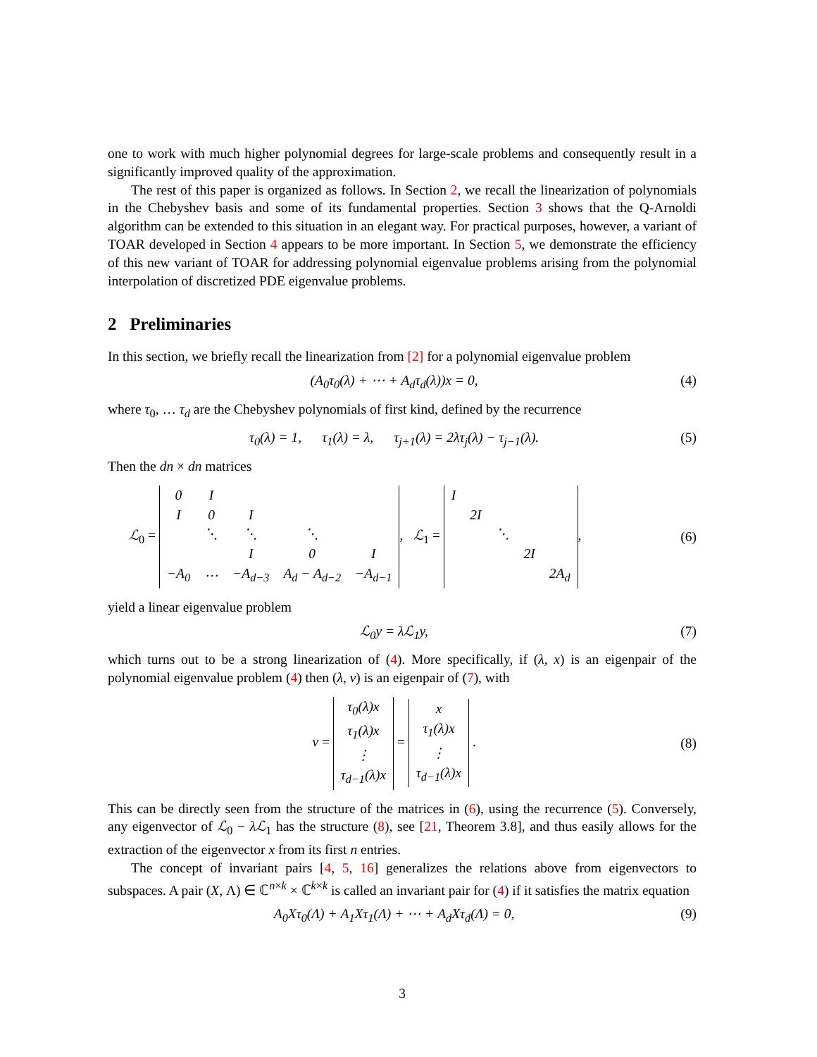one to work with much higher polynomial degrees for large-scale problems and consequently result in a significantly improved quality of the approximation.
The rest of this paper is organized as follows. In Section 2, we recall the linearization of polynomials in the Chebyshev basis and some of its fundamental properties. Section 3 shows that the Q-Arnoldi algorithm can be extended to this situation in an elegant way. For practical purposes, however, a variant of TOAR developed in Section 4 appears to be more important. In Section 5, we demonstrate the efficiency of this new variant of TOAR for addressing polynomial eigenvalue problems arising from the polynomial interpolation of discretized PDE eigenvalue problems.
2 Preliminaries
In this section, we briefly recall the linearization from [2] for a polynomial eigenvalue problem
(A<sub>0</sub>τ<sub>0</sub>(λ) + ⋯ + A<sub>d</sub>τ<sub>d</sub>(λ))x = 0, (4)
where τ<sub>0</sub>, … τ<sub>d</sub> are the Chebyshev polynomials of first kind, defined by the recurrence
τ<sub>0</sub>(λ) = 1, τ<sub>1</sub>(λ) = λ, τ<sub>j+1</sub>(λ) = 2λτ<sub>j</sub>(λ) − τ<sub>j−1</sub>(λ). (5)
Then the dn × dn matrices
ℒ<sub>0</sub> =
| 0 | I | | | |
| I | 0 | I | | |
| | ⋱ | ⋱ | ⋱ | |
| | | I | 0 | I |
| −A<sub>0</sub> | ⋯ | −A<sub>d−3</sub> | A<sub>d</sub> − A<sub>d−2</sub> | −A<sub>d−1</sub> |
, ℒ<sub>1</sub> =
| I | | | | |
| | 2I | | | |
| | | ⋱ | | |
| | | | 2I | |
| | | | | 2A<sub>d</sub> |
, (6)
yield a linear eigenvalue problem
ℒ<sub>0</sub>y = λℒ<sub>1</sub>y, (7)
which turns out to be a strong linearization of (4). More specifically, if (λ, x) is an eigenpair of the polynomial eigenvalue problem (4) then (λ, v) is an eigenpair of (7), with
v =
| τ<sub>0</sub>(λ)x |
| τ<sub>1</sub>(λ)x |
| ⋮ |
| τ<sub>d−1</sub>(λ)x |
=
| x |
| τ<sub>1</sub>(λ)x |
| ⋮ |
| τ<sub>d−1</sub>(λ)x |
. (8)
This can be directly seen from the structure of the matrices in (6), using the recurrence (5). Conversely, any eigenvector of ℒ<sub>0</sub> − λℒ<sub>1</sub> has the structure (8), see [21, Theorem 3.8], and thus easily allows for the extraction of the eigenvector x from its first n entries.
The concept of invariant pairs [4, 5, 16] generalizes the relations above from eigenvectors to subspaces. A pair (X, Λ) ∈ ℂ<sup>n×k</sup> × ℂ<sup>k×k</sup> is called an invariant pair for (4) if it satisfies the matrix equation
A<sub>0</sub>Xτ<sub>0</sub>(Λ) + A<sub>1</sub>Xτ<sub>1</sub>(Λ) + ⋯ + A<sub>d</sub>Xτ<sub>d</sub>(Λ) = 0, (9)
3